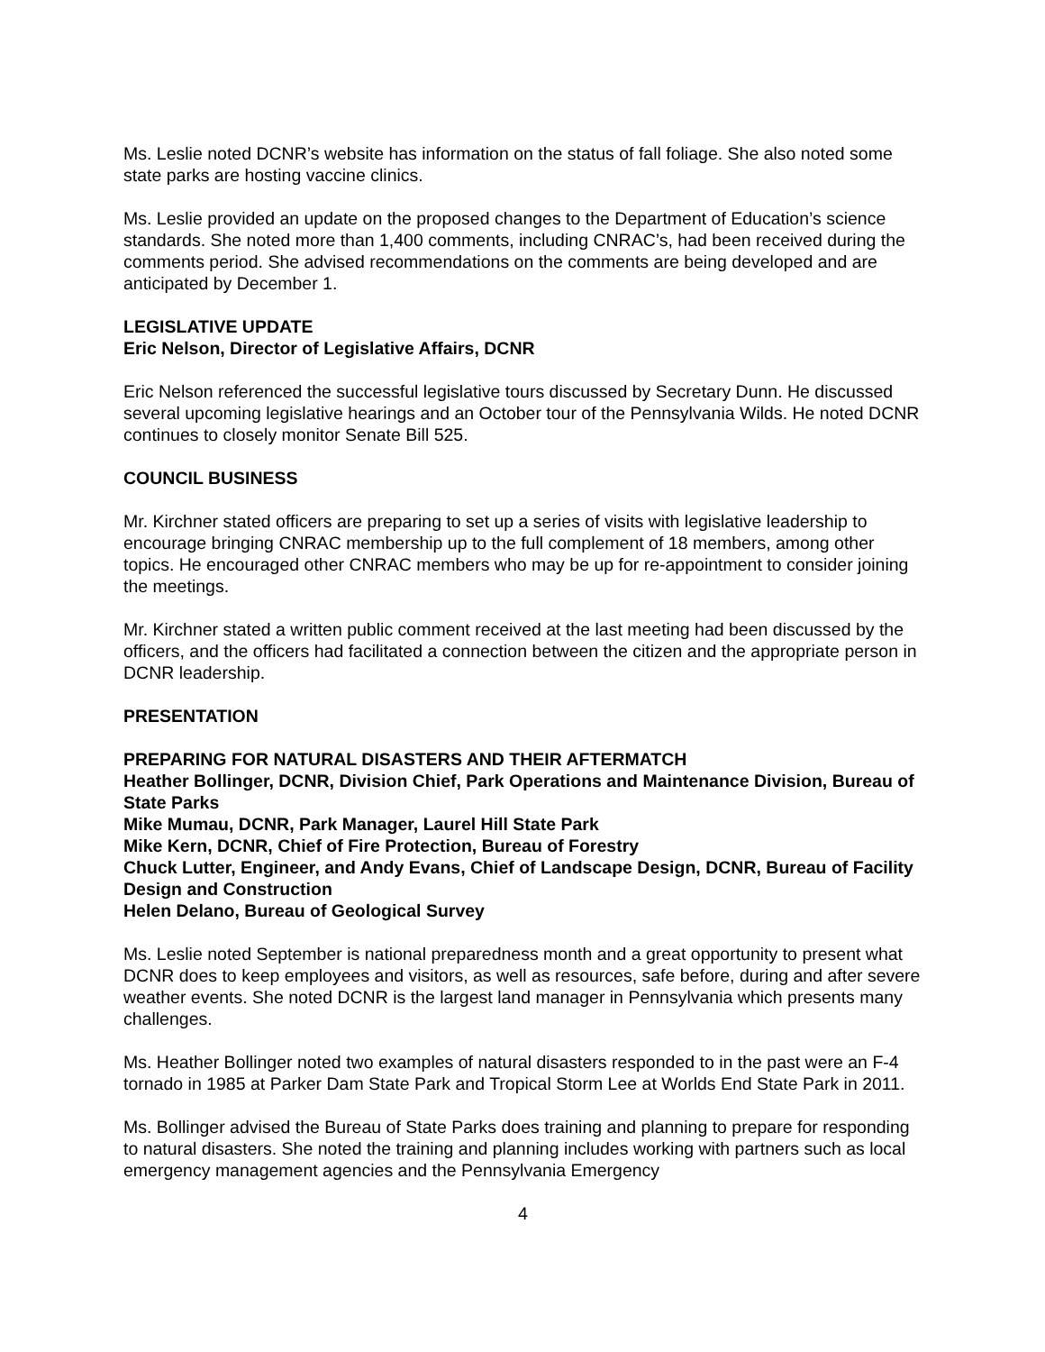Ms. Leslie noted DCNR’s website has information on the status of fall foliage. She also noted some state parks are hosting vaccine clinics.
Ms. Leslie provided an update on the proposed changes to the Department of Education’s science standards. She noted more than 1,400 comments, including CNRAC’s, had been received during the comments period. She advised recommendations on the comments are being developed and are anticipated by December 1.
LEGISLATIVE UPDATE
Eric Nelson, Director of Legislative Affairs, DCNR
Eric Nelson referenced the successful legislative tours discussed by Secretary Dunn. He discussed several upcoming legislative hearings and an October tour of the Pennsylvania Wilds. He noted DCNR continues to closely monitor Senate Bill 525.
COUNCIL BUSINESS
Mr. Kirchner stated officers are preparing to set up a series of visits with legislative leadership to encourage bringing CNRAC membership up to the full complement of 18 members, among other topics. He encouraged other CNRAC members who may be up for re-appointment to consider joining the meetings.
Mr. Kirchner stated a written public comment received at the last meeting had been discussed by the officers, and the officers had facilitated a connection between the citizen and the appropriate person in DCNR leadership.
PRESENTATION
PREPARING FOR NATURAL DISASTERS AND THEIR AFTERMATCH
Heather Bollinger, DCNR, Division Chief, Park Operations and Maintenance Division, Bureau of State Parks
Mike Mumau, DCNR, Park Manager, Laurel Hill State Park
Mike Kern, DCNR, Chief of Fire Protection, Bureau of Forestry
Chuck Lutter, Engineer, and Andy Evans, Chief of Landscape Design, DCNR, Bureau of Facility Design and Construction
Helen Delano, Bureau of Geological Survey
Ms. Leslie noted September is national preparedness month and a great opportunity to present what DCNR does to keep employees and visitors, as well as resources, safe before, during and after severe weather events. She noted DCNR is the largest land manager in Pennsylvania which presents many challenges.
Ms. Heather Bollinger noted two examples of natural disasters responded to in the past were an F-4 tornado in 1985 at Parker Dam State Park and Tropical Storm Lee at Worlds End State Park in 2011.
Ms. Bollinger advised the Bureau of State Parks does training and planning to prepare for responding to natural disasters. She noted the training and planning includes working with partners such as local emergency management agencies and the Pennsylvania Emergency
4